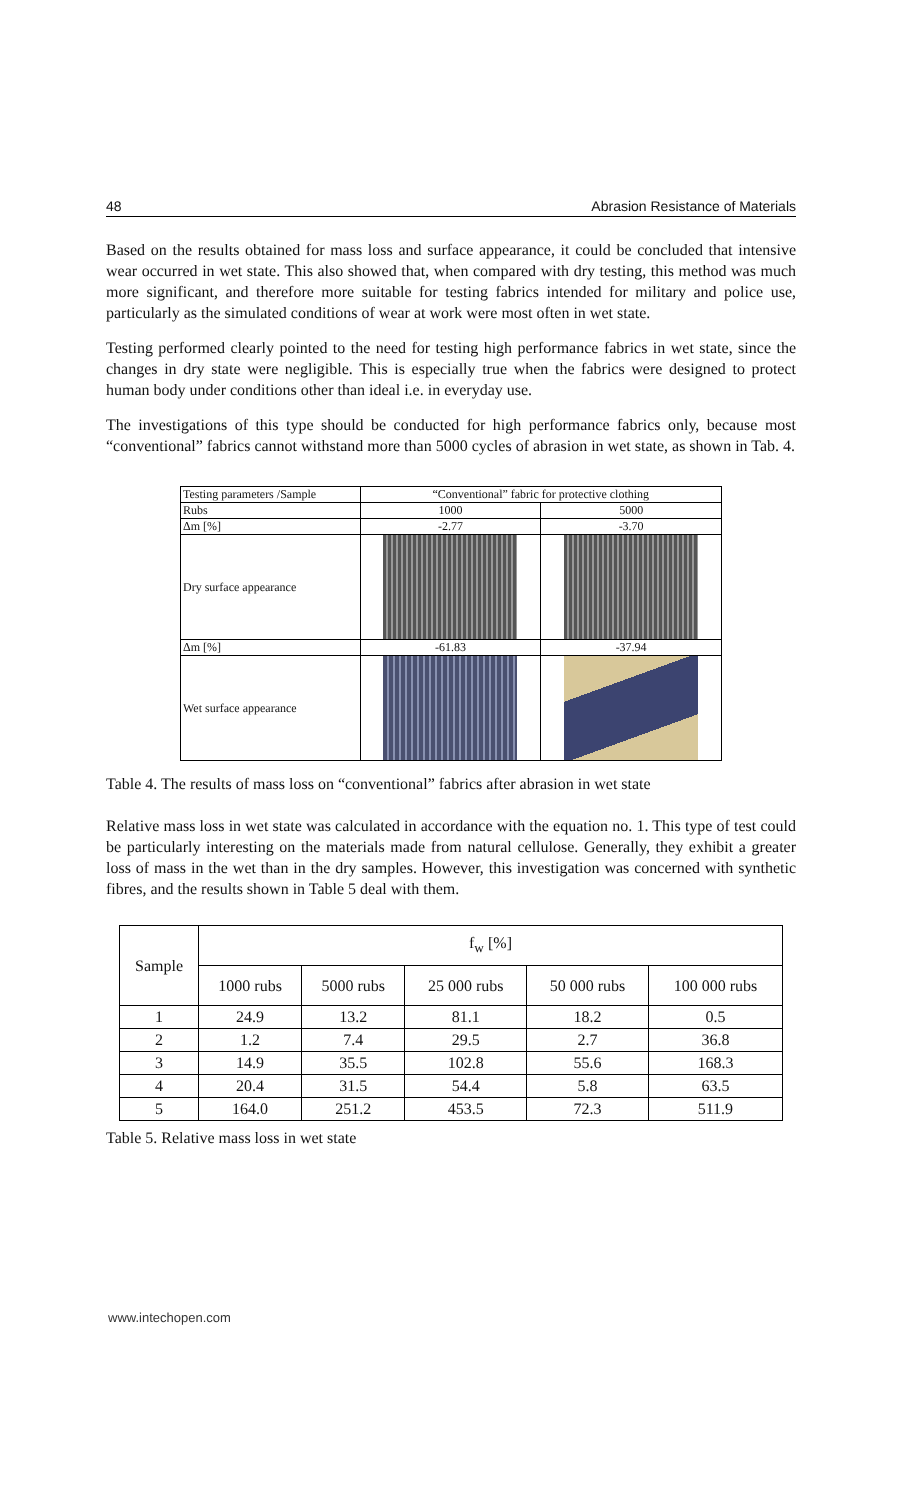48 Abrasion Resistance of Materials
Based on the results obtained for mass loss and surface appearance, it could be concluded that intensive wear occurred in wet state. This also showed that, when compared with dry testing, this method was much more significant, and therefore more suitable for testing fabrics intended for military and police use, particularly as the simulated conditions of wear at work were most often in wet state.
Testing performed clearly pointed to the need for testing high performance fabrics in wet state, since the changes in dry state were negligible. This is especially true when the fabrics were designed to protect human body under conditions other than ideal i.e. in everyday use.
The investigations of this type should be conducted for high performance fabrics only, because most “conventional” fabrics cannot withstand more than 5000 cycles of abrasion in wet state, as shown in Tab. 4.
| Testing parameters /Sample | “Conventional” fabric for protective clothing | |
| Rubs | 1000 | 5000 |
| Δm [%] | -2.77 | -3.70 |
| Dry surface appearance | | |
| Δm [%] | -61.83 | -37.94 |
| Wet surface appearance | | |
Table 4. The results of mass loss on “conventional” fabrics after abrasion in wet state
Relative mass loss in wet state was calculated in accordance with the equation no. 1. This type of test could be particularly interesting on the materials made from natural cellulose. Generally, they exhibit a greater loss of mass in the wet than in the dry samples. However, this investigation was concerned with synthetic fibres, and the results shown in Table 5 deal with them.
| Sample | f<sub>w</sub> [%] | | | | |
| --- | --- | --- | --- | --- | --- |
| | 1000 rubs | 5000 rubs | 25 000 rubs | 50 000 rubs | 100 000 rubs |
| 1 | 24.9 | 13.2 | 81.1 | 18.2 | 0.5 |
| 2 | 1.2 | 7.4 | 29.5 | 2.7 | 36.8 |
| 3 | 14.9 | 35.5 | 102.8 | 55.6 | 168.3 |
| 4 | 20.4 | 31.5 | 54.4 | 5.8 | 63.5 |
| 5 | 164.0 | 251.2 | 453.5 | 72.3 | 511.9 |
Table 5. Relative mass loss in wet state
www.intechopen.com